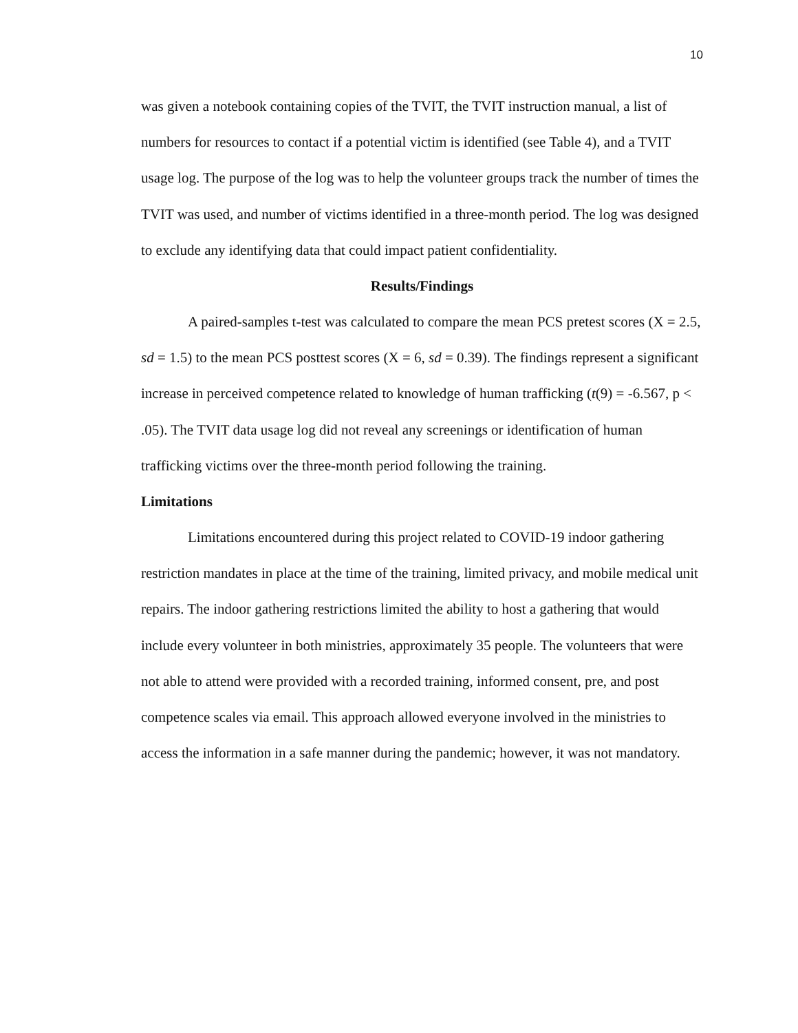10
was given a notebook containing copies of the TVIT, the TVIT instruction manual, a list of numbers for resources to contact if a potential victim is identified (see Table 4), and a TVIT usage log. The purpose of the log was to help the volunteer groups track the number of times the TVIT was used, and number of victims identified in a three-month period. The log was designed to exclude any identifying data that could impact patient confidentiality.
Results/Findings
A paired-samples t-test was calculated to compare the mean PCS pretest scores (X = 2.5, sd = 1.5) to the mean PCS posttest scores (X = 6, sd = 0.39). The findings represent a significant increase in perceived competence related to knowledge of human trafficking (t(9) = -6.567, p < .05). The TVIT data usage log did not reveal any screenings or identification of human trafficking victims over the three-month period following the training.
Limitations
Limitations encountered during this project related to COVID-19 indoor gathering restriction mandates in place at the time of the training, limited privacy, and mobile medical unit repairs. The indoor gathering restrictions limited the ability to host a gathering that would include every volunteer in both ministries, approximately 35 people. The volunteers that were not able to attend were provided with a recorded training, informed consent, pre, and post competence scales via email. This approach allowed everyone involved in the ministries to access the information in a safe manner during the pandemic; however, it was not mandatory.